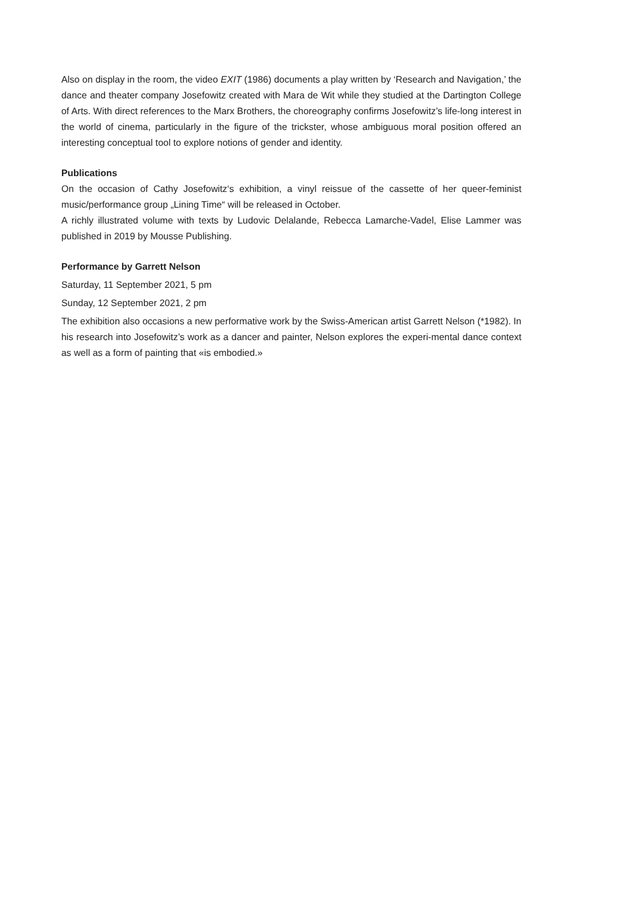Also on display in the room, the video EXIT (1986) documents a play written by ‘Research and Navigation,’ the dance and theater company Josefowitz created with Mara de Wit while they studied at the Dartington College of Arts. With direct references to the Marx Brothers, the choreography confirms Josefowitz’s life-long interest in the world of cinema, particularly in the figure of the trickster, whose ambiguous moral position offered an interesting conceptual tool to explore notions of gender and identity.
Publications
On the occasion of Cathy Josefowitz‘s exhibition, a vinyl reissue of the cassette of her queer-feminist music/performance group „Lining Time“ will be released in October.
A richly illustrated volume with texts by Ludovic Delalande, Rebecca Lamarche-Vadel, Elise Lammer was published in 2019 by Mousse Publishing.
Performance by Garrett Nelson
Saturday, 11 September 2021, 5 pm
Sunday, 12 September 2021, 2 pm
The exhibition also occasions a new performative work by the Swiss-American artist Garrett Nelson (*1982). In his research into Josefowitz’s work as a dancer and painter, Nelson explores the experi-mental dance context as well as a form of painting that «is embodied.»